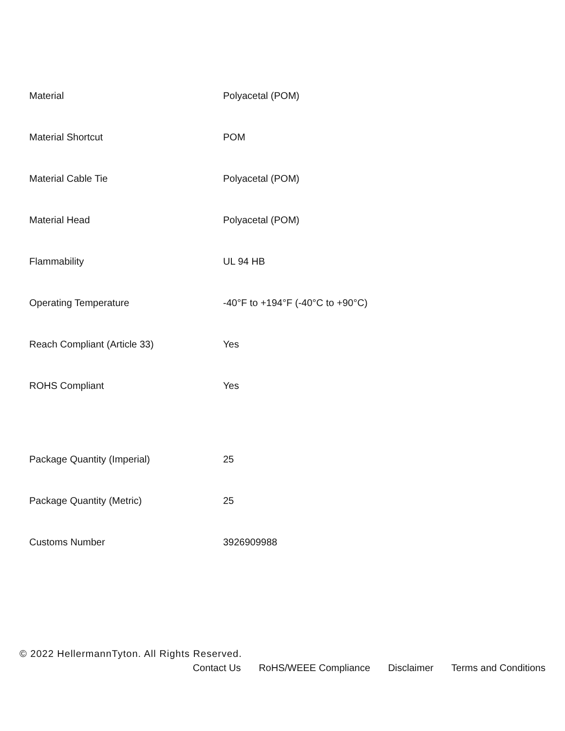| Material | Polyacetal (POM) |
| Material Shortcut | POM |
| Material Cable Tie | Polyacetal (POM) |
| Material Head | Polyacetal (POM) |
| Flammability | UL 94 HB |
| Operating Temperature | -40°F to +194°F (-40°C to +90°C) |
| Reach Compliant (Article 33) | Yes |
| ROHS Compliant | Yes |
| Package Quantity (Imperial) | 25 |
| Package Quantity (Metric) | 25 |
| Customs Number | 3926909988 |
© 2022 HellermannTyton. All Rights Reserved.
Contact Us RoHS/WEEE Compliance Disclaimer Terms and Conditions